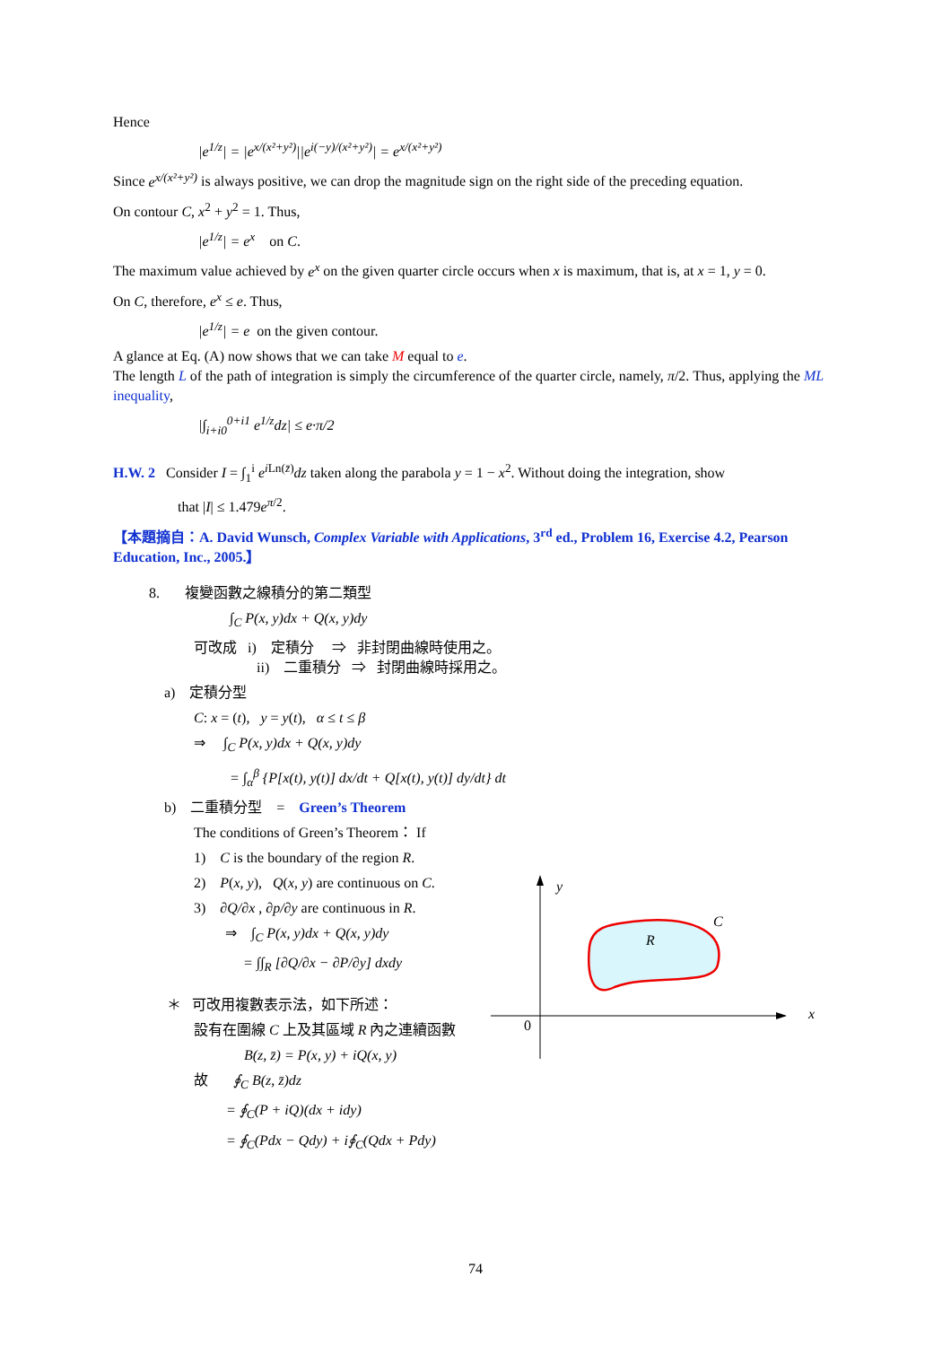Hence
|e<sup>1/z</sup>| = |e<sup>x/(x²+y²)</sup>||e<sup>i(−y)/(x²+y²)</sup>| = e<sup>x/(x²+y²)</sup>
Since e<sup>x/(x²+y²)</sup> is always positive, we can drop the magnitude sign on the right side of the preceding equation.
On contour C, x<sup>2</sup> + y<sup>2</sup> = 1. Thus,
|e<sup>1/z</sup>| = e<sup>x</sup> on C.
The maximum value achieved by e<sup>x</sup> on the given quarter circle occurs when x is maximum, that is, at x = 1, y = 0.
On C, therefore, e<sup>x</sup> ≤ e. Thus,
|e<sup>1/z</sup>| = e on the given contour.
A glance at Eq. (A) now shows that we can take M equal to e.
The length L of the path of integration is simply the circumference of the quarter circle, namely, π/2. Thus, applying the ML inequality,
|∫<sub>i+i0</sub><sup>0+i1</sup> e<sup>1/z</sup>dz| ≤ e·π/2
H.W. 2 Consider I = ∫<sub>1</sub><sup>i</sup> e<sup>i</sup><sup>Ln(z̄)</sup>dz taken along the parabola y = 1 − x<sup>2</sup>. Without doing the integration, show
that |I| ≤ 1.479e<sup>π/2</sup>.
【本題摘自：A. David Wunsch, Complex Variable with Applications, 3<sup>rd</sup> ed., Problem 16, Exercise 4.2, Pearson Education, Inc., 2005.】
8. 複變函數之線積分的第二類型
∫<sub>C</sub> P(x, y)dx + Q(x, y)dy
可改成 i) 定積分 ⇒ 非封閉曲線時使用之。
ii) 二重積分 ⇒ 封閉曲線時採用之。
a) 定積分型
C: x = (t), y = y(t), α ≤ t ≤ β
⇒ ∫<sub>C</sub> P(x, y)dx + Q(x, y)dy
= ∫<sub>α</sub><sup>β</sup> {P[x(t), y(t)] dx/dt + Q[x(t), y(t)] dy/dt} dt
b) 二重積分型 = Green’s Theorem
The conditions of Green’s Theorem： If
1) C is the boundary of the region R.
2) P(x, y), Q(x, y) are continuous on C.
3) ∂Q/∂x , ∂p/∂y are continuous in R.
⇒ ∫<sub>C</sub> P(x, y)dx + Q(x, y)dy
= ∫∫<sub>R</sub> [∂Q/∂x − ∂P/∂y] dxdy
＊ 可改用複數表示法，如下所述：
設有在圍線 C 上及其區域 R 內之連續函數
B(z, z̄) = P(x, y) + iQ(x, y)
故 ∮<sub>C</sub> B(z, z̄)dz
= ∮<sub>C</sub>(P + iQ)(dx + idy)
= ∮<sub>C</sub>(Pdx − Qdy) + i∮<sub>C</sub>(Qdx + Pdy)
y
C
R
x
0
74